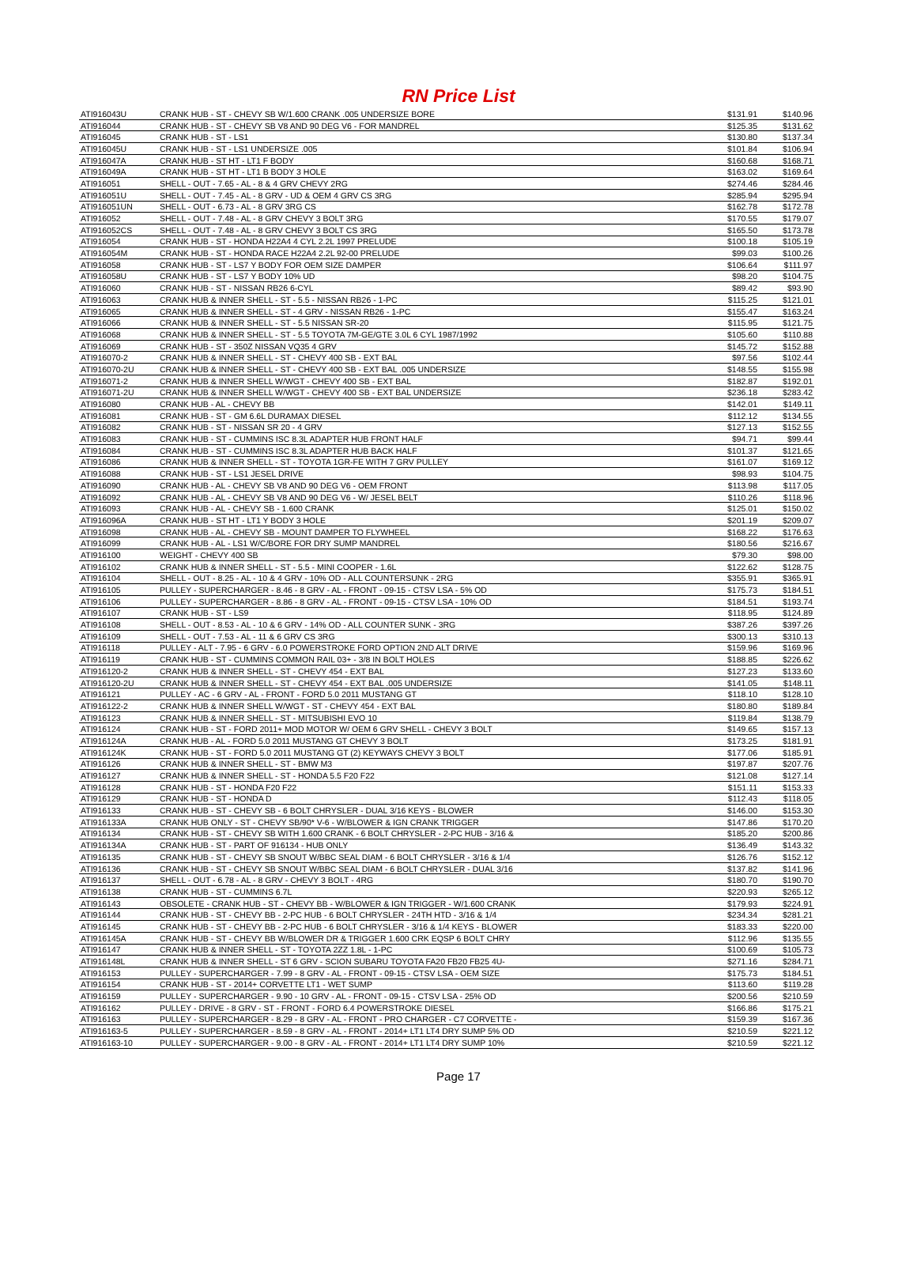RN Price List
| ATI916043U | CRANK HUB - ST - CHEVY SB W/1.600 CRANK .005 UNDERSIZE BORE | $131.91 | $140.96 |
| ATI916044 | CRANK HUB - ST - CHEVY SB V8 AND 90 DEG V6 - FOR MANDREL | $125.35 | $131.62 |
| ATI916045 | CRANK HUB - ST - LS1 | $130.80 | $137.34 |
| ATI916045U | CRANK HUB - ST - LS1 UNDERSIZE .005 | $101.84 | $106.94 |
| ATI916047A | CRANK HUB - ST HT - LT1 F BODY | $160.68 | $168.71 |
| ATI916049A | CRANK HUB - ST HT - LT1 B BODY 3 HOLE | $163.02 | $169.64 |
| ATI916051 | SHELL - OUT - 7.65 - AL - 8 & 4 GRV CHEVY 2RG | $274.46 | $284.46 |
| ATI916051U | SHELL - OUT - 7.45 - AL - 8 GRV - UD & OEM 4 GRV CS 3RG | $285.94 | $295.94 |
| ATI916051UN | SHELL - OUT - 6.73 - AL - 8 GRV 3RG CS | $162.78 | $172.78 |
| ATI916052 | SHELL - OUT - 7.48 - AL - 8 GRV CHEVY 3 BOLT 3RG | $170.55 | $179.07 |
| ATI916052CS | SHELL - OUT - 7.48 - AL - 8 GRV CHEVY 3 BOLT CS 3RG | $165.50 | $173.78 |
| ATI916054 | CRANK HUB - ST - HONDA H22A4 4 CYL 2.2L 1997 PRELUDE | $100.18 | $105.19 |
| ATI916054M | CRANK HUB - ST - HONDA RACE H22A4 2.2L 92-00 PRELUDE | $99.03 | $100.26 |
| ATI916058 | CRANK HUB - ST - LS7 Y BODY FOR OEM SIZE DAMPER | $106.64 | $111.97 |
| ATI916058U | CRANK HUB - ST - LS7 Y BODY 10% UD | $98.20 | $104.75 |
| ATI916060 | CRANK HUB - ST - NISSAN RB26 6-CYL | $89.42 | $93.90 |
| ATI916063 | CRANK HUB & INNER SHELL - ST - 5.5 - NISSAN RB26 - 1-PC | $115.25 | $121.01 |
| ATI916065 | CRANK HUB & INNER SHELL - ST - 4 GRV - NISSAN RB26 - 1-PC | $155.47 | $163.24 |
| ATI916066 | CRANK HUB & INNER SHELL - ST - 5.5 NISSAN SR-20 | $115.95 | $121.75 |
| ATI916068 | CRANK HUB & INNER SHELL - ST - 5.5 TOYOTA 7M-GE/GTE 3.0L 6 CYL 1987/1992 | $105.60 | $110.88 |
| ATI916069 | CRANK HUB - ST - 350Z NISSAN VQ35 4 GRV | $145.72 | $152.88 |
| ATI916070-2 | CRANK HUB & INNER SHELL - ST - CHEVY 400 SB - EXT BAL | $97.56 | $102.44 |
| ATI916070-2U | CRANK HUB & INNER SHELL - ST - CHEVY 400 SB - EXT BAL .005 UNDERSIZE | $148.55 | $155.98 |
| ATI916071-2 | CRANK HUB & INNER SHELL W/WGT - CHEVY 400 SB - EXT BAL | $182.87 | $192.01 |
| ATI916071-2U | CRANK HUB & INNER SHELL W/WGT - CHEVY 400 SB - EXT BAL UNDERSIZE | $236.18 | $283.42 |
| ATI916080 | CRANK HUB - AL - CHEVY BB | $142.01 | $149.11 |
| ATI916081 | CRANK HUB - ST - GM 6.6L DURAMAX DIESEL | $112.12 | $134.55 |
| ATI916082 | CRANK HUB - ST - NISSAN SR 20 - 4 GRV | $127.13 | $152.55 |
| ATI916083 | CRANK HUB - ST - CUMMINS ISC 8.3L ADAPTER HUB FRONT HALF | $94.71 | $99.44 |
| ATI916084 | CRANK HUB - ST - CUMMINS ISC 8.3L ADAPTER HUB BACK HALF | $101.37 | $121.65 |
| ATI916086 | CRANK HUB & INNER SHELL - ST - TOYOTA 1GR-FE WITH 7 GRV PULLEY | $161.07 | $169.12 |
| ATI916088 | CRANK HUB - ST - LS1 JESEL DRIVE | $98.93 | $104.75 |
| ATI916090 | CRANK HUB - AL - CHEVY SB V8 AND 90 DEG V6 - OEM FRONT | $113.98 | $117.05 |
| ATI916092 | CRANK HUB - AL - CHEVY SB V8 AND 90 DEG V6 - W/ JESEL BELT | $110.26 | $118.96 |
| ATI916093 | CRANK HUB - AL - CHEVY SB - 1.600 CRANK | $125.01 | $150.02 |
| ATI916096A | CRANK HUB - ST HT - LT1 Y BODY 3 HOLE | $201.19 | $209.07 |
| ATI916098 | CRANK HUB - AL - CHEVY SB - MOUNT DAMPER TO FLYWHEEL | $168.22 | $176.63 |
| ATI916099 | CRANK HUB - AL - LS1 W/C/BORE FOR DRY SUMP MANDREL | $180.56 | $216.67 |
| ATI916100 | WEIGHT - CHEVY 400 SB | $79.30 | $98.00 |
| ATI916102 | CRANK HUB & INNER SHELL - ST - 5.5 - MINI COOPER - 1.6L | $122.62 | $128.75 |
| ATI916104 | SHELL - OUT - 8.25 - AL - 10 & 4 GRV - 10% OD - ALL COUNTERSUNK - 2RG | $355.91 | $365.91 |
| ATI916105 | PULLEY - SUPERCHARGER - 8.46 - 8 GRV - AL - FRONT - 09-15 - CTSV LSA - 5% OD | $175.73 | $184.51 |
| ATI916106 | PULLEY - SUPERCHARGER - 8.86 - 8 GRV - AL - FRONT - 09-15 - CTSV LSA - 10% OD | $184.51 | $193.74 |
| ATI916107 | CRANK HUB - ST - LS9 | $118.95 | $124.89 |
| ATI916108 | SHELL - OUT - 8.53 - AL - 10 & 6 GRV - 14% OD - ALL COUNTER SUNK - 3RG | $387.26 | $397.26 |
| ATI916109 | SHELL - OUT - 7.53 - AL - 11 & 6 GRV CS 3RG | $300.13 | $310.13 |
| ATI916118 | PULLEY - ALT - 7.95 - 6 GRV - 6.0 POWERSTROKE FORD OPTION 2ND ALT DRIVE | $159.96 | $169.96 |
| ATI916119 | CRANK HUB - ST - CUMMINS COMMON RAIL 03+ - 3/8 IN BOLT HOLES | $188.85 | $226.62 |
| ATI916120-2 | CRANK HUB & INNER SHELL - ST - CHEVY 454 - EXT BAL | $127.23 | $133.60 |
| ATI916120-2U | CRANK HUB & INNER SHELL - ST - CHEVY 454 - EXT BAL .005 UNDERSIZE | $141.05 | $148.11 |
| ATI916121 | PULLEY - AC - 6 GRV - AL - FRONT - FORD 5.0 2011 MUSTANG GT | $118.10 | $128.10 |
| ATI916122-2 | CRANK HUB & INNER SHELL W/WGT - ST - CHEVY 454 - EXT BAL | $180.80 | $189.84 |
| ATI916123 | CRANK HUB & INNER SHELL - ST - MITSUBISHI EVO 10 | $119.84 | $138.79 |
| ATI916124 | CRANK HUB - ST - FORD 2011+ MOD MOTOR W/ OEM 6 GRV SHELL - CHEVY 3 BOLT | $149.65 | $157.13 |
| ATI916124A | CRANK HUB - AL - FORD 5.0 2011 MUSTANG GT CHEVY 3 BOLT | $173.25 | $181.91 |
| ATI916124K | CRANK HUB - ST - FORD 5.0 2011 MUSTANG GT (2) KEYWAYS CHEVY 3 BOLT | $177.06 | $185.91 |
| ATI916126 | CRANK HUB & INNER SHELL - ST - BMW M3 | $197.87 | $207.76 |
| ATI916127 | CRANK HUB & INNER SHELL - ST - HONDA 5.5 F20 F22 | $121.08 | $127.14 |
| ATI916128 | CRANK HUB - ST - HONDA F20 F22 | $151.11 | $153.33 |
| ATI916129 | CRANK HUB - ST - HONDA D | $112.43 | $118.05 |
| ATI916133 | CRANK HUB - ST - CHEVY SB - 6 BOLT CHRYSLER - DUAL 3/16 KEYS - BLOWER | $146.00 | $153.30 |
| ATI916133A | CRANK HUB ONLY - ST - CHEVY SB/90* V-6 - W/BLOWER & IGN CRANK TRIGGER | $147.86 | $170.20 |
| ATI916134 | CRANK HUB - ST - CHEVY SB WITH 1.600 CRANK - 6 BOLT CHRYSLER - 2-PC HUB - 3/16 & | $185.20 | $200.86 |
| ATI916134A | CRANK HUB - ST - PART OF 916134 - HUB ONLY | $136.49 | $143.32 |
| ATI916135 | CRANK HUB - ST - CHEVY SB SNOUT W/BBC SEAL DIAM - 6 BOLT CHRYSLER - 3/16 & 1/4 | $126.76 | $152.12 |
| ATI916136 | CRANK HUB - ST - CHEVY SB SNOUT W/BBC SEAL DIAM - 6 BOLT CHRYSLER - DUAL 3/16 | $137.82 | $141.96 |
| ATI916137 | SHELL - OUT - 6.78 - AL - 8 GRV - CHEVY 3 BOLT - 4RG | $180.70 | $190.70 |
| ATI916138 | CRANK HUB - ST - CUMMINS 6.7L | $220.93 | $265.12 |
| ATI916143 | OBSOLETE - CRANK HUB - ST - CHEVY BB - W/BLOWER & IGN TRIGGER - W/1.600 CRANK | $179.93 | $224.91 |
| ATI916144 | CRANK HUB - ST - CHEVY BB - 2-PC HUB - 6 BOLT CHRYSLER - 24TH HTD - 3/16 & 1/4 | $234.34 | $281.21 |
| ATI916145 | CRANK HUB - ST - CHEVY BB - 2-PC HUB - 6 BOLT CHRYSLER - 3/16 & 1/4 KEYS - BLOWER | $183.33 | $220.00 |
| ATI916145A | CRANK HUB - ST - CHEVY BB W/BLOWER DR & TRIGGER 1.600 CRK EQSP 6 BOLT CHRY | $112.96 | $135.55 |
| ATI916147 | CRANK HUB & INNER SHELL - ST - TOYOTA 2ZZ 1.8L - 1-PC | $100.69 | $105.73 |
| ATI916148L | CRANK HUB & INNER SHELL - ST 6 GRV - SCION SUBARU TOYOTA FA20 FB20 FB25 4U- | $271.16 | $284.71 |
| ATI916153 | PULLEY - SUPERCHARGER - 7.99 - 8 GRV - AL - FRONT - 09-15 - CTSV LSA - OEM SIZE | $175.73 | $184.51 |
| ATI916154 | CRANK HUB - ST - 2014+ CORVETTE LT1 - WET SUMP | $113.60 | $119.28 |
| ATI916159 | PULLEY - SUPERCHARGER - 9.90 - 10 GRV - AL - FRONT - 09-15 - CTSV LSA - 25% OD | $200.56 | $210.59 |
| ATI916162 | PULLEY - DRIVE - 8 GRV - ST - FRONT - FORD 6.4 POWERSTROKE DIESEL | $166.86 | $175.21 |
| ATI916163 | PULLEY - SUPERCHARGER - 8.29 - 8 GRV - AL - FRONT - PRO CHARGER - C7 CORVETTE - | $159.39 | $167.36 |
| ATI916163-5 | PULLEY - SUPERCHARGER - 8.59 - 8 GRV - AL - FRONT - 2014+ LT1 LT4 DRY SUMP 5% OD | $210.59 | $221.12 |
| ATI916163-10 | PULLEY - SUPERCHARGER - 9.00 - 8 GRV - AL - FRONT - 2014+ LT1 LT4 DRY SUMP 10% | $210.59 | $221.12 |
Page 17